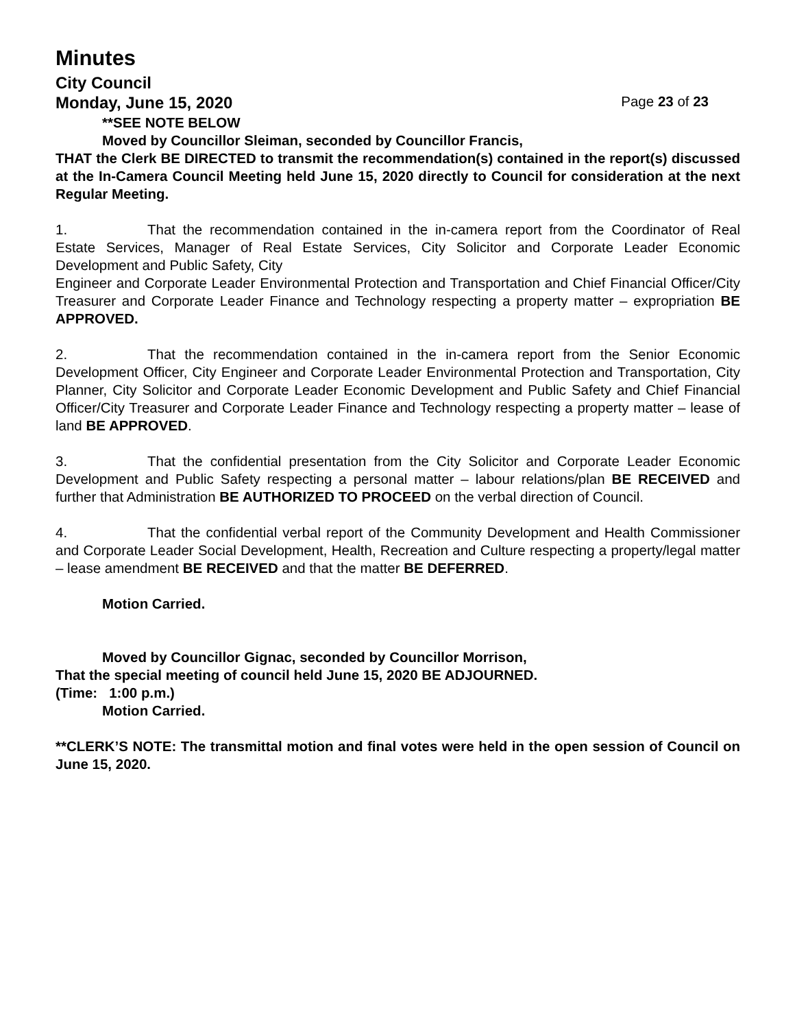Minutes
City Council
Monday, June 15, 2020 Page 23 of 23
**SEE NOTE BELOW
Moved by Councillor Sleiman, seconded by Councillor Francis,
THAT the Clerk BE DIRECTED to transmit the recommendation(s) contained in the report(s) discussed at the In-Camera Council Meeting held June 15, 2020 directly to Council for consideration at the next Regular Meeting.
1. That the recommendation contained in the in-camera report from the Coordinator of Real Estate Services, Manager of Real Estate Services, City Solicitor and Corporate Leader Economic Development and Public Safety, City
Engineer and Corporate Leader Environmental Protection and Transportation and Chief Financial Officer/City Treasurer and Corporate Leader Finance and Technology respecting a property matter – expropriation BE APPROVED.
2. That the recommendation contained in the in-camera report from the Senior Economic Development Officer, City Engineer and Corporate Leader Environmental Protection and Transportation, City Planner, City Solicitor and Corporate Leader Economic Development and Public Safety and Chief Financial Officer/City Treasurer and Corporate Leader Finance and Technology respecting a property matter – lease of land BE APPROVED.
3. That the confidential presentation from the City Solicitor and Corporate Leader Economic Development and Public Safety respecting a personal matter – labour relations/plan BE RECEIVED and further that Administration BE AUTHORIZED TO PROCEED on the verbal direction of Council.
4. That the confidential verbal report of the Community Development and Health Commissioner and Corporate Leader Social Development, Health, Recreation and Culture respecting a property/legal matter – lease amendment BE RECEIVED and that the matter BE DEFERRED.
Motion Carried.
Moved by Councillor Gignac, seconded by Councillor Morrison,
That the special meeting of council held June 15, 2020 BE ADJOURNED.
(Time: 1:00 p.m.)
Motion Carried.
**CLERK’S NOTE: The transmittal motion and final votes were held in the open session of Council on June 15, 2020.